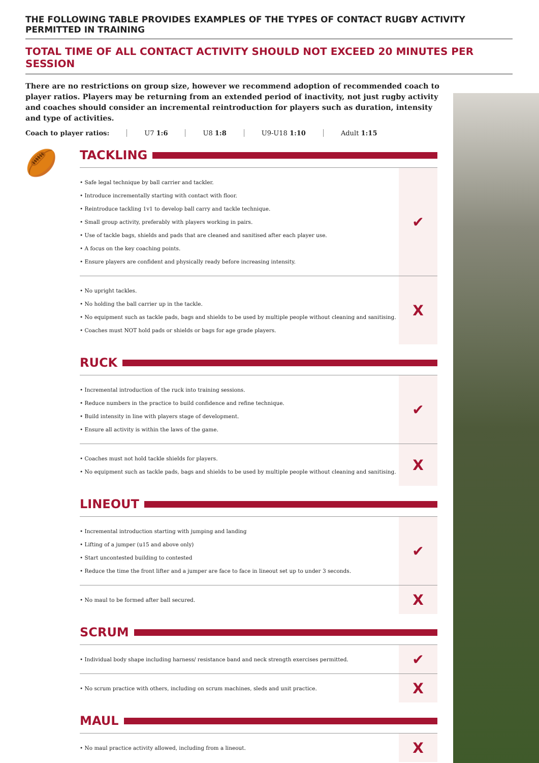THE FOLLOWING TABLE PROVIDES EXAMPLES OF THE TYPES OF CONTACT RUGBY ACTIVITY PERMITTED IN TRAINING
TOTAL TIME OF ALL CONTACT ACTIVITY SHOULD NOT EXCEED 20 MINUTES PER SESSION
There are no restrictions on group size, however we recommend adoption of recommended coach to player ratios. Players may be returning from an extended period of inactivity, not just rugby activity and coaches should consider an incremental reintroduction for players such as duration, intensity and type of activities.
Coach to player ratios: U7 1:6 U8 1:8 U9-U18 1:10 Adult 1:15
🏉
TACKLING
| • Safe legal technique by ball carrier and tackler. • Introduce incrementally starting with contact with floor. • Reintroduce tackling 1v1 to develop ball carry and tackle technique. • Small group activity, preferably with players working in pairs. • Use of tackle bags, shields and pads that are cleaned and sanitised after each player use. • A focus on the key coaching points. • Ensure players are confident and physically ready before increasing intensity. | ✔ |
| • No upright tackles. • No holding the ball carrier up in the tackle. • No equipment such as tackle pads, bags and shields to be used by multiple people without cleaning and sanitising. • Coaches must NOT hold pads or shields or bags for age grade players. | X |
RUCK
| • Incremental introduction of the ruck into training sessions. • Reduce numbers in the practice to build confidence and refine technique. • Build intensity in line with players stage of development. • Ensure all activity is within the laws of the game. | ✔ |
| • Coaches must not hold tackle shields for players. • No equipment such as tackle pads, bags and shields to be used by multiple people without cleaning and sanitising. | X |
LINEOUT
| • Incremental introduction starting with jumping and landing • Lifting of a jumper (u15 and above only) • Start uncontested building to contested • Reduce the time the front lifter and a jumper are face to face in lineout set up to under 3 seconds. | ✔ |
| • No maul to be formed after ball secured. | X |
SCRUM
| • Individual body shape including harness/ resistance band and neck strength exercises permitted. | ✔ |
| • No scrum practice with others, including on scrum machines, sleds and unit practice. | X |
MAUL
| • No maul practice activity allowed, including from a lineout. | X |